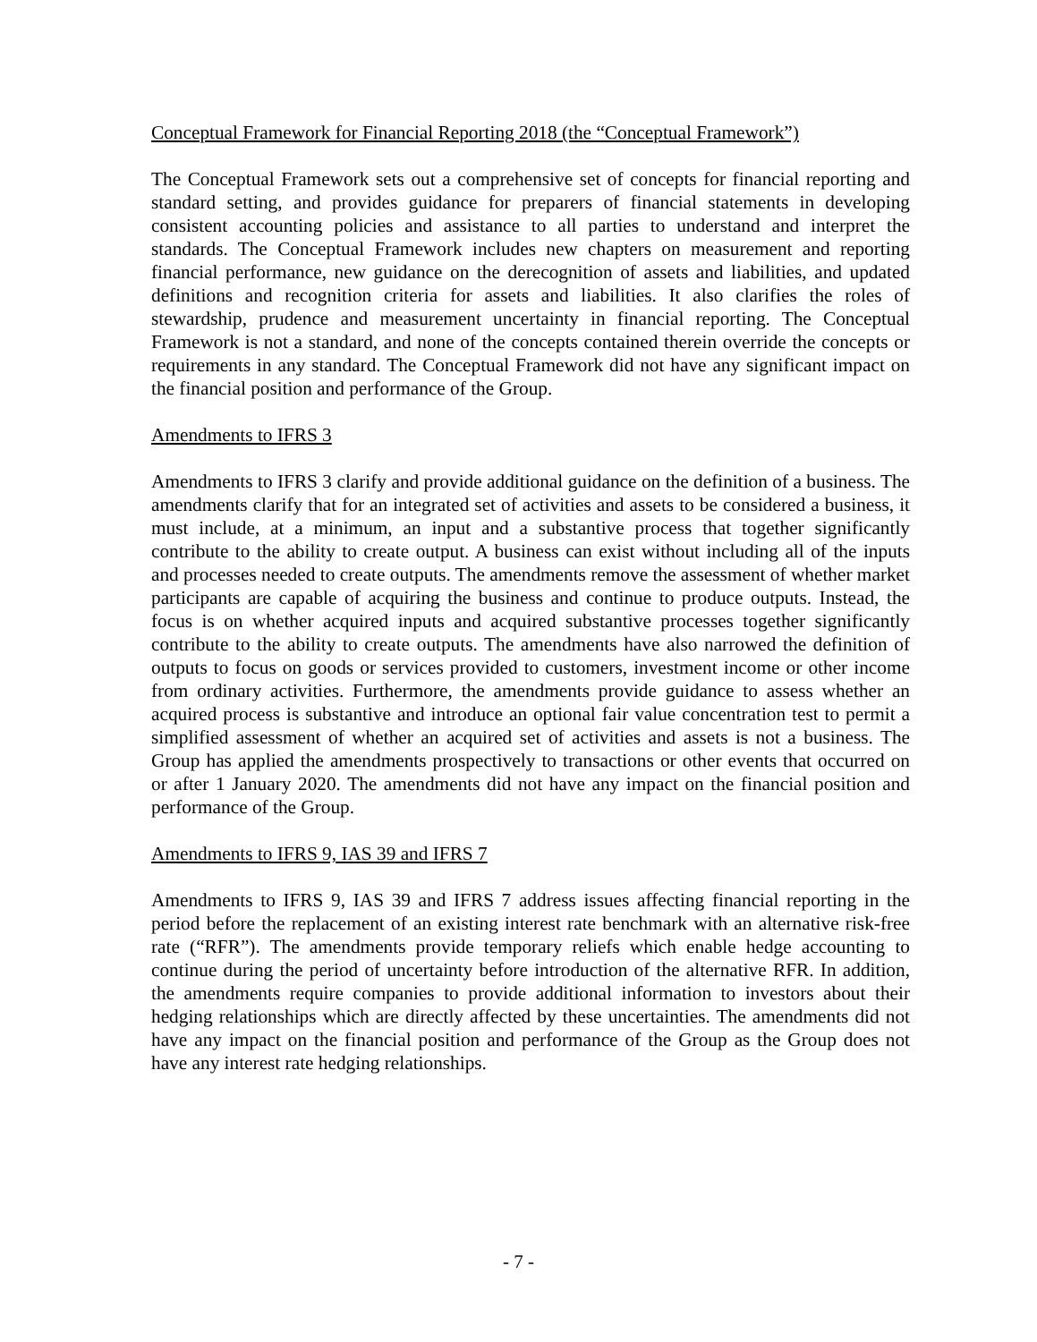Conceptual Framework for Financial Reporting 2018 (the “Conceptual Framework”)
The Conceptual Framework sets out a comprehensive set of concepts for financial reporting and standard setting, and provides guidance for preparers of financial statements in developing consistent accounting policies and assistance to all parties to understand and interpret the standards. The Conceptual Framework includes new chapters on measurement and reporting financial performance, new guidance on the derecognition of assets and liabilities, and updated definitions and recognition criteria for assets and liabilities. It also clarifies the roles of stewardship, prudence and measurement uncertainty in financial reporting. The Conceptual Framework is not a standard, and none of the concepts contained therein override the concepts or requirements in any standard. The Conceptual Framework did not have any significant impact on the financial position and performance of the Group.
Amendments to IFRS 3
Amendments to IFRS 3 clarify and provide additional guidance on the definition of a business. The amendments clarify that for an integrated set of activities and assets to be considered a business, it must include, at a minimum, an input and a substantive process that together significantly contribute to the ability to create output. A business can exist without including all of the inputs and processes needed to create outputs. The amendments remove the assessment of whether market participants are capable of acquiring the business and continue to produce outputs. Instead, the focus is on whether acquired inputs and acquired substantive processes together significantly contribute to the ability to create outputs. The amendments have also narrowed the definition of outputs to focus on goods or services provided to customers, investment income or other income from ordinary activities. Furthermore, the amendments provide guidance to assess whether an acquired process is substantive and introduce an optional fair value concentration test to permit a simplified assessment of whether an acquired set of activities and assets is not a business. The Group has applied the amendments prospectively to transactions or other events that occurred on or after 1 January 2020. The amendments did not have any impact on the financial position and performance of the Group.
Amendments to IFRS 9, IAS 39 and IFRS 7
Amendments to IFRS 9, IAS 39 and IFRS 7 address issues affecting financial reporting in the period before the replacement of an existing interest rate benchmark with an alternative risk-free rate (“RFR”). The amendments provide temporary reliefs which enable hedge accounting to continue during the period of uncertainty before introduction of the alternative RFR. In addition, the amendments require companies to provide additional information to investors about their hedging relationships which are directly affected by these uncertainties. The amendments did not have any impact on the financial position and performance of the Group as the Group does not have any interest rate hedging relationships.
- 7 -